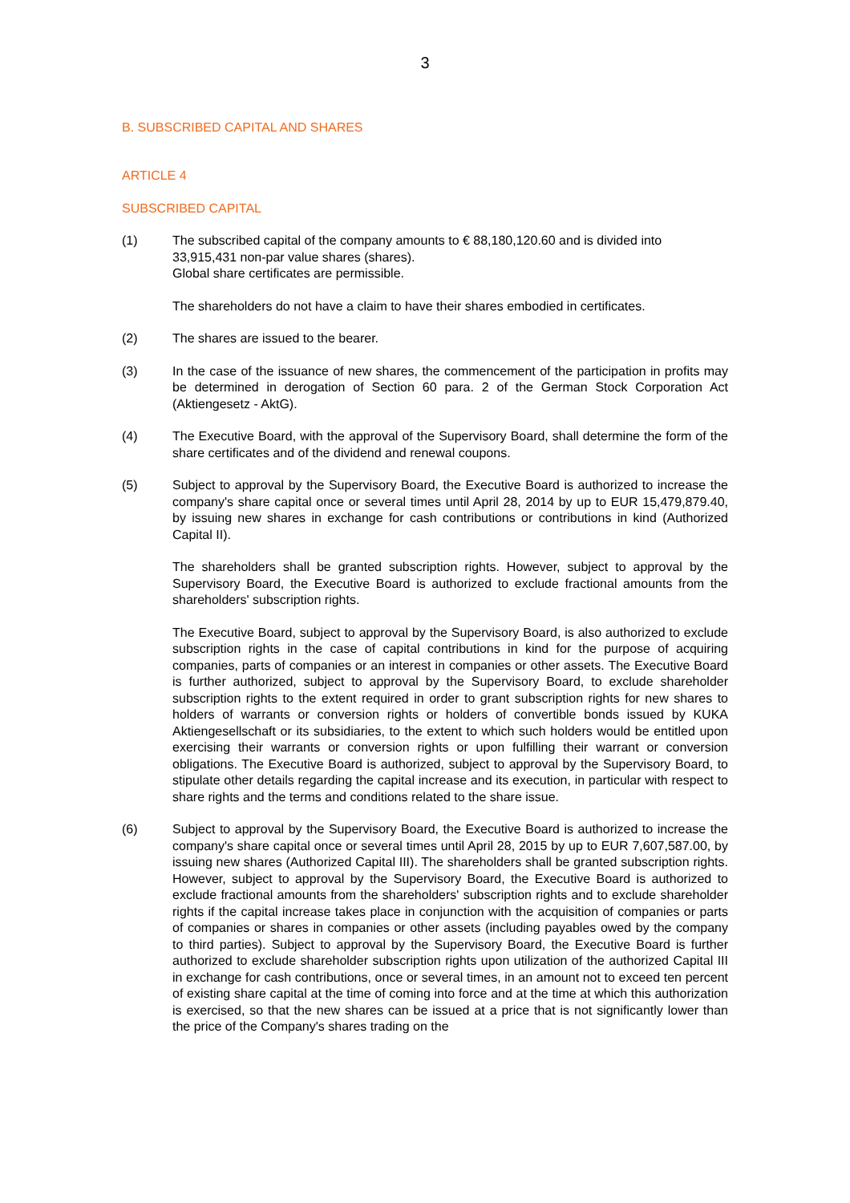3
B. SUBSCRIBED CAPITAL AND SHARES
ARTICLE 4
SUBSCRIBED CAPITAL
(1) The subscribed capital of the company amounts to € 88,180,120.60 and is divided into 33,915,431 non-par value shares (shares).
Global share certificates are permissible.
The shareholders do not have a claim to have their shares embodied in certificates.
(2) The shares are issued to the bearer.
(3) In the case of the issuance of new shares, the commencement of the participation in profits may be determined in derogation of Section 60 para. 2 of the German Stock Corporation Act (Aktiengesetz - AktG).
(4) The Executive Board, with the approval of the Supervisory Board, shall determine the form of the share certificates and of the dividend and renewal coupons.
(5) Subject to approval by the Supervisory Board, the Executive Board is authorized to increase the company's share capital once or several times until April 28, 2014 by up to EUR 15,479,879.40, by issuing new shares in exchange for cash contributions or con­tributions in kind (Authorized Capital II).
The shareholders shall be granted subscription rights. However, subject to approval by the Supervisory Board, the Executive Board is authorized to exclude fractional amounts from the shareholders' subscription rights.
The Executive Board, subject to approval by the Supervisory Board, is also authorized to exclude subscription rights in the case of capital contributions in kind for the purpose of acquiring companies, parts of companies or an interest in companies or other assets. The Executive Board is further authorized, subject to approval by the Supervisory Board, to exclude shareholder subscription rights to the extent required in order to grant subscription rights for new shares to holders of warrants or conversion rights or holders of convertible bonds issued by KUKA Aktiengesellschaft or its subsidiaries, to the extent to which such holders would be entitled upon exercising their warrants or conversion rights or upon fulfilling their warrant or conversion obligations. The Executive Board is authorized, subject to approval by the Supervisory Board, to stipulate other details re­garding the capital increase and its execution, in particular with respect to share rights and the terms and conditions related to the share issue.
(6) Subject to approval by the Supervisory Board, the Executive Board is authorized to increase the company's share capital once or several times until April 28, 2015 by up to EUR 7,607,587.00, by issuing new shares (Authorized Capital III). The shareholders shall be granted subscription rights. However, subject to approval by the Supervisory Board, the Executive Board is authorized to exclude fractional amounts from the share­holders' subscription rights and to exclude shareholder rights if the capital increase takes place in conjunction with the acquisition of companies or parts of companies or shares in companies or other assets (including payables owed by the company to third parties). Subject to approval by the Supervisory Board, the Executive Board is further authorized to exclude shareholder subscription rights upon utilization of the authorized Capital III in exchange for cash contributions, once or several times, in an amount not to exceed ten percent of existing share capital at the time of coming into force and at the time at which this authorization is exercised, so that the new shares can be issued at a price that is not significantly lower than the price of the Company's shares trading on the